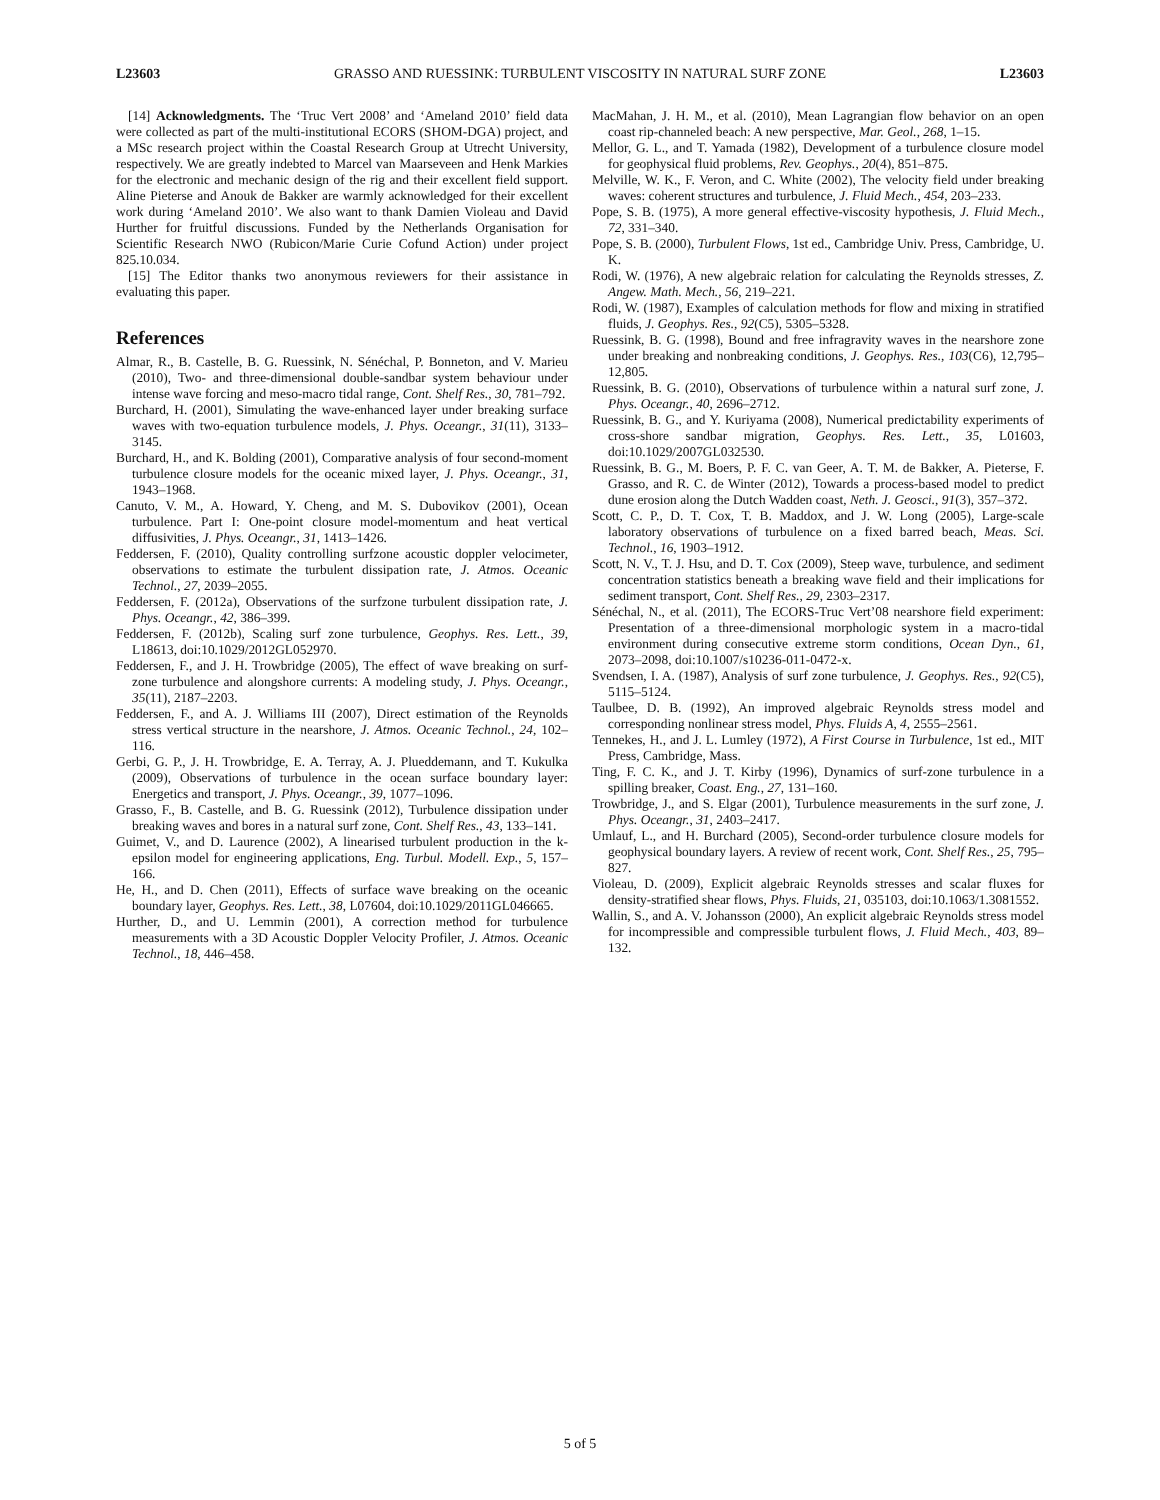L23603 GRASSO AND RUESSINK: TURBULENT VISCOSITY IN NATURAL SURF ZONE L23603
[14] Acknowledgments. The ‘Truc Vert 2008’ and ‘Ameland 2010’ field data were collected as part of the multi-institutional ECORS (SHOM-DGA) project, and a MSc research project within the Coastal Research Group at Utrecht University, respectively. We are greatly indebted to Marcel van Maarseveen and Henk Markies for the electronic and mechanic design of the rig and their excellent field support. Aline Pieterse and Anouk de Bakker are warmly acknowledged for their excellent work during ‘Ameland 2010’. We also want to thank Damien Violeau and David Hurther for fruitful discussions. Funded by the Netherlands Organisation for Scientific Research NWO (Rubicon/Marie Curie Cofund Action) under project 825.10.034.
[15] The Editor thanks two anonymous reviewers for their assistance in evaluating this paper.
References
Almar, R., B. Castelle, B. G. Ruessink, N. Sénéchal, P. Bonneton, and V. Marieu (2010), Two- and three-dimensional double-sandbar system behaviour under intense wave forcing and meso-macro tidal range, Cont. Shelf Res., 30, 781–792.
Burchard, H. (2001), Simulating the wave-enhanced layer under breaking surface waves with two-equation turbulence models, J. Phys. Oceangr., 31(11), 3133–3145.
Burchard, H., and K. Bolding (2001), Comparative analysis of four second-moment turbulence closure models for the oceanic mixed layer, J. Phys. Oceangr., 31, 1943–1968.
Canuto, V. M., A. Howard, Y. Cheng, and M. S. Dubovikov (2001), Ocean turbulence. Part I: One-point closure model-momentum and heat vertical diffusivities, J. Phys. Oceangr., 31, 1413–1426.
Feddersen, F. (2010), Quality controlling surfzone acoustic doppler velocimeter, observations to estimate the turbulent dissipation rate, J. Atmos. Oceanic Technol., 27, 2039–2055.
Feddersen, F. (2012a), Observations of the surfzone turbulent dissipation rate, J. Phys. Oceangr., 42, 386–399.
Feddersen, F. (2012b), Scaling surf zone turbulence, Geophys. Res. Lett., 39, L18613, doi:10.1029/2012GL052970.
Feddersen, F., and J. H. Trowbridge (2005), The effect of wave breaking on surf-zone turbulence and alongshore currents: A modeling study, J. Phys. Oceangr., 35(11), 2187–2203.
Feddersen, F., and A. J. Williams III (2007), Direct estimation of the Reynolds stress vertical structure in the nearshore, J. Atmos. Oceanic Technol., 24, 102–116.
Gerbi, G. P., J. H. Trowbridge, E. A. Terray, A. J. Plueddemann, and T. Kukulka (2009), Observations of turbulence in the ocean surface boundary layer: Energetics and transport, J. Phys. Oceangr., 39, 1077–1096.
Grasso, F., B. Castelle, and B. G. Ruessink (2012), Turbulence dissipation under breaking waves and bores in a natural surf zone, Cont. Shelf Res., 43, 133–141.
Guimet, V., and D. Laurence (2002), A linearised turbulent production in the k-epsilon model for engineering applications, Eng. Turbul. Modell. Exp., 5, 157–166.
He, H., and D. Chen (2011), Effects of surface wave breaking on the oceanic boundary layer, Geophys. Res. Lett., 38, L07604, doi:10.1029/2011GL046665.
Hurther, D., and U. Lemmin (2001), A correction method for turbulence measurements with a 3D Acoustic Doppler Velocity Profiler, J. Atmos. Oceanic Technol., 18, 446–458.
MacMahan, J. H. M., et al. (2010), Mean Lagrangian flow behavior on an open coast rip-channeled beach: A new perspective, Mar. Geol., 268, 1–15.
Mellor, G. L., and T. Yamada (1982), Development of a turbulence closure model for geophysical fluid problems, Rev. Geophys., 20(4), 851–875.
Melville, W. K., F. Veron, and C. White (2002), The velocity field under breaking waves: coherent structures and turbulence, J. Fluid Mech., 454, 203–233.
Pope, S. B. (1975), A more general effective-viscosity hypothesis, J. Fluid Mech., 72, 331–340.
Pope, S. B. (2000), Turbulent Flows, 1st ed., Cambridge Univ. Press, Cambridge, U. K.
Rodi, W. (1976), A new algebraic relation for calculating the Reynolds stresses, Z. Angew. Math. Mech., 56, 219–221.
Rodi, W. (1987), Examples of calculation methods for flow and mixing in stratified fluids, J. Geophys. Res., 92(C5), 5305–5328.
Ruessink, B. G. (1998), Bound and free infragravity waves in the nearshore zone under breaking and nonbreaking conditions, J. Geophys. Res., 103(C6), 12,795–12,805.
Ruessink, B. G. (2010), Observations of turbulence within a natural surf zone, J. Phys. Oceangr., 40, 2696–2712.
Ruessink, B. G., and Y. Kuriyama (2008), Numerical predictability experiments of cross-shore sandbar migration, Geophys. Res. Lett., 35, L01603, doi:10.1029/2007GL032530.
Ruessink, B. G., M. Boers, P. F. C. van Geer, A. T. M. de Bakker, A. Pieterse, F. Grasso, and R. C. de Winter (2012), Towards a process-based model to predict dune erosion along the Dutch Wadden coast, Neth. J. Geosci., 91(3), 357–372.
Scott, C. P., D. T. Cox, T. B. Maddox, and J. W. Long (2005), Large-scale laboratory observations of turbulence on a fixed barred beach, Meas. Sci. Technol., 16, 1903–1912.
Scott, N. V., T. J. Hsu, and D. T. Cox (2009), Steep wave, turbulence, and sediment concentration statistics beneath a breaking wave field and their implications for sediment transport, Cont. Shelf Res., 29, 2303–2317.
Sénéchal, N., et al. (2011), The ECORS-Truc Vert’08 nearshore field experiment: Presentation of a three-dimensional morphologic system in a macro-tidal environment during consecutive extreme storm conditions, Ocean Dyn., 61, 2073–2098, doi:10.1007/s10236-011-0472-x.
Svendsen, I. A. (1987), Analysis of surf zone turbulence, J. Geophys. Res., 92(C5), 5115–5124.
Taulbee, D. B. (1992), An improved algebraic Reynolds stress model and corresponding nonlinear stress model, Phys. Fluids A, 4, 2555–2561.
Tennekes, H., and J. L. Lumley (1972), A First Course in Turbulence, 1st ed., MIT Press, Cambridge, Mass.
Ting, F. C. K., and J. T. Kirby (1996), Dynamics of surf-zone turbulence in a spilling breaker, Coast. Eng., 27, 131–160.
Trowbridge, J., and S. Elgar (2001), Turbulence measurements in the surf zone, J. Phys. Oceangr., 31, 2403–2417.
Umlauf, L., and H. Burchard (2005), Second-order turbulence closure models for geophysical boundary layers. A review of recent work, Cont. Shelf Res., 25, 795–827.
Violeau, D. (2009), Explicit algebraic Reynolds stresses and scalar fluxes for density-stratified shear flows, Phys. Fluids, 21, 035103, doi:10.1063/1.3081552.
Wallin, S., and A. V. Johansson (2000), An explicit algebraic Reynolds stress model for incompressible and compressible turbulent flows, J. Fluid Mech., 403, 89–132.
5 of 5